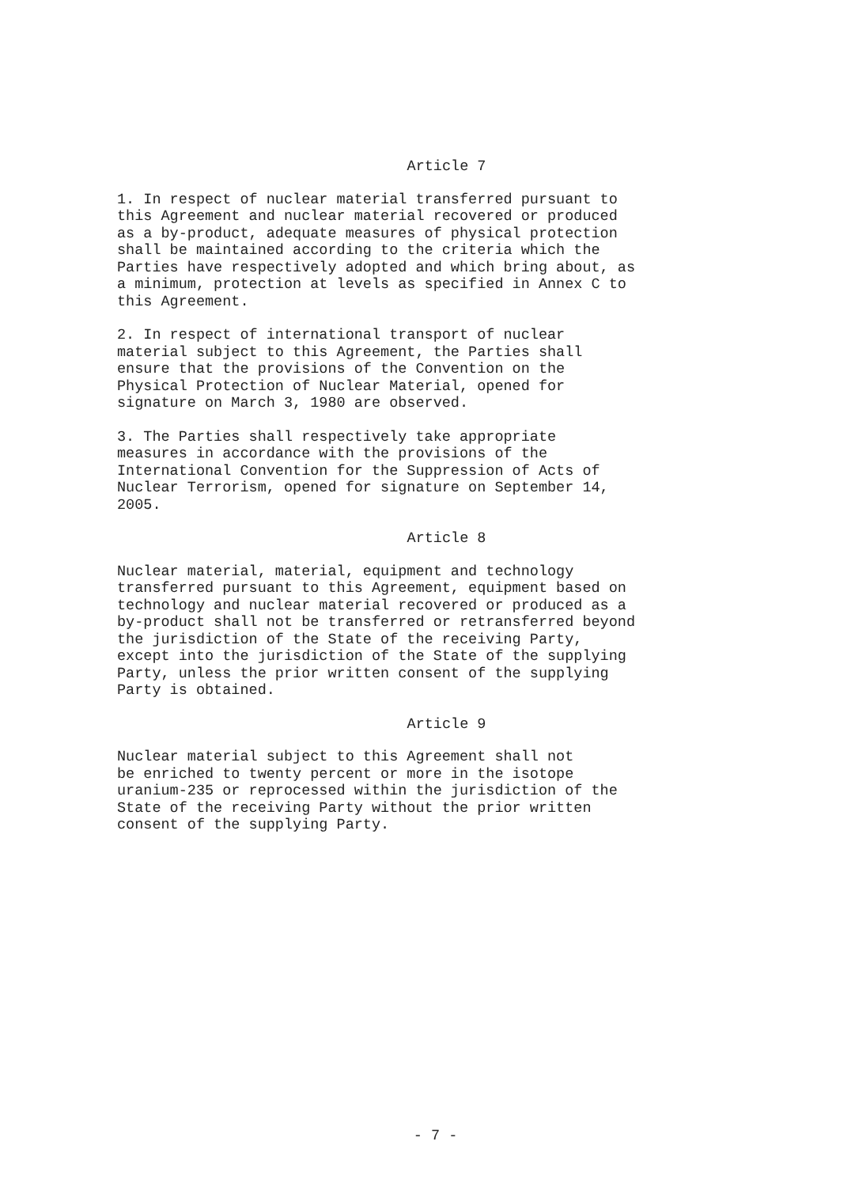Article 7
1. In respect of nuclear material transferred pursuant to this Agreement and nuclear material recovered or produced as a by-product, adequate measures of physical protection shall be maintained according to the criteria which the Parties have respectively adopted and which bring about, as a minimum, protection at levels as specified in Annex C to this Agreement.
2. In respect of international transport of nuclear material subject to this Agreement, the Parties shall ensure that the provisions of the Convention on the Physical Protection of Nuclear Material, opened for signature on March 3, 1980 are observed.
3. The Parties shall respectively take appropriate measures in accordance with the provisions of the International Convention for the Suppression of Acts of Nuclear Terrorism, opened for signature on September 14, 2005.
Article 8
Nuclear material, material, equipment and technology transferred pursuant to this Agreement, equipment based on technology and nuclear material recovered or produced as a by-product shall not be transferred or retransferred beyond the jurisdiction of the State of the receiving Party, except into the jurisdiction of the State of the supplying Party, unless the prior written consent of the supplying Party is obtained.
Article 9
Nuclear material subject to this Agreement shall not be enriched to twenty percent or more in the isotope uranium-235 or reprocessed within the jurisdiction of the State of the receiving Party without the prior written consent of the supplying Party.
- 7 -